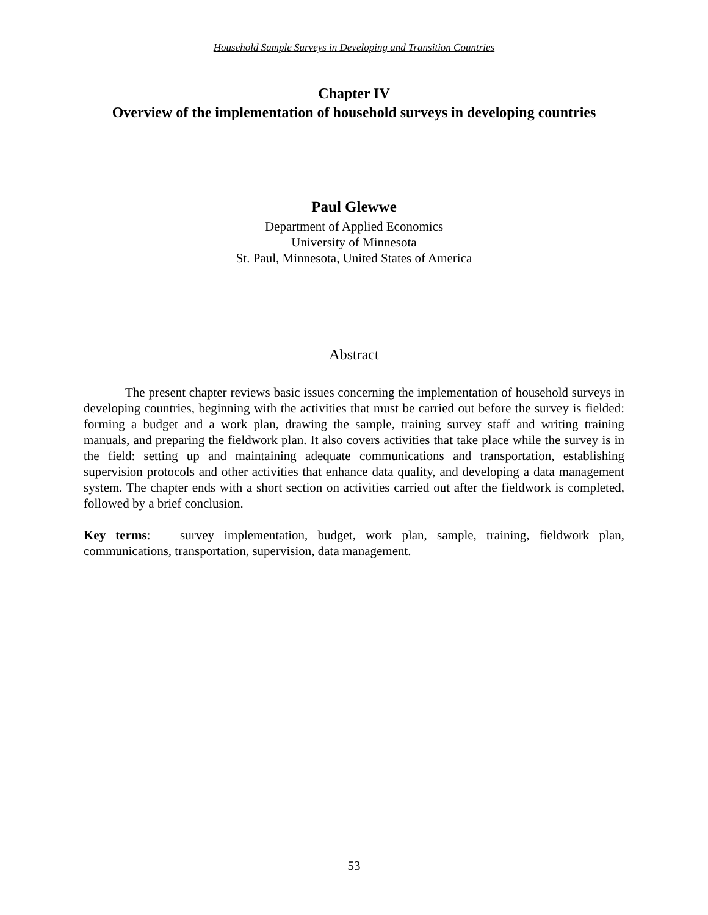Household Sample Surveys in Developing and Transition Countries
Chapter IV
Overview of the implementation of household surveys in developing countries
Paul Glewwe
Department of Applied Economics
University of Minnesota
St. Paul, Minnesota, United States of America
Abstract
The present chapter reviews basic issues concerning the implementation of household surveys in developing countries, beginning with the activities that must be carried out before the survey is fielded: forming a budget and a work plan, drawing the sample, training survey staff and writing training manuals, and preparing the fieldwork plan. It also covers activities that take place while the survey is in the field: setting up and maintaining adequate communications and transportation, establishing supervision protocols and other activities that enhance data quality, and developing a data management system. The chapter ends with a short section on activities carried out after the fieldwork is completed, followed by a brief conclusion.
Key terms: survey implementation, budget, work plan, sample, training, fieldwork plan, communications, transportation, supervision, data management.
53